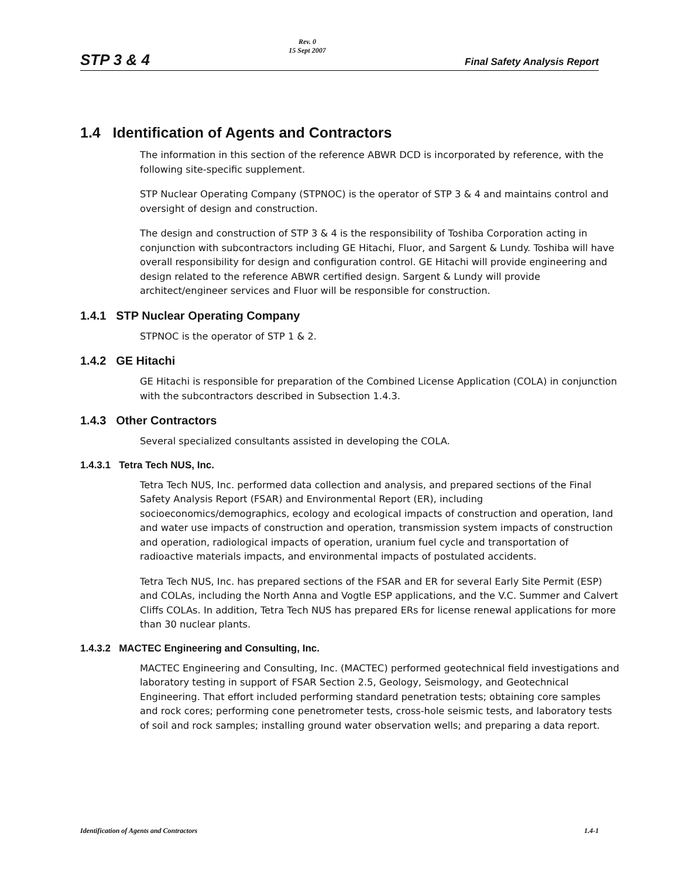STP 3 & 4
Rev. 0
15 Sept 2007
Final Safety Analysis Report
1.4 Identification of Agents and Contractors
The information in this section of the reference ABWR DCD is incorporated by reference, with the following site-specific supplement.
STP Nuclear Operating Company (STPNOC) is the operator of STP 3 & 4 and maintains control and oversight of design and construction.
The design and construction of STP 3 & 4 is the responsibility of Toshiba Corporation acting in conjunction with subcontractors including GE Hitachi, Fluor, and Sargent & Lundy. Toshiba will have overall responsibility for design and configuration control. GE Hitachi will provide engineering and design related to the reference ABWR certified design. Sargent & Lundy will provide architect/engineer services and Fluor will be responsible for construction.
1.4.1 STP Nuclear Operating Company
STPNOC is the operator of STP 1 & 2.
1.4.2 GE Hitachi
GE Hitachi is responsible for preparation of the Combined License Application (COLA) in conjunction with the subcontractors described in Subsection 1.4.3.
1.4.3 Other Contractors
Several specialized consultants assisted in developing the COLA.
1.4.3.1 Tetra Tech NUS, Inc.
Tetra Tech NUS, Inc. performed data collection and analysis, and prepared sections of the Final Safety Analysis Report (FSAR) and Environmental Report (ER), including socioeconomics/demographics, ecology and ecological impacts of construction and operation, land and water use impacts of construction and operation, transmission system impacts of construction and operation, radiological impacts of operation, uranium fuel cycle and transportation of radioactive materials impacts, and environmental impacts of postulated accidents.
Tetra Tech NUS, Inc. has prepared sections of the FSAR and ER for several Early Site Permit (ESP) and COLAs, including the North Anna and Vogtle ESP applications, and the V.C. Summer and Calvert Cliffs COLAs. In addition, Tetra Tech NUS has prepared ERs for license renewal applications for more than 30 nuclear plants.
1.4.3.2 MACTEC Engineering and Consulting, Inc.
MACTEC Engineering and Consulting, Inc. (MACTEC) performed geotechnical field investigations and laboratory testing in support of FSAR Section 2.5, Geology, Seismology, and Geotechnical Engineering. That effort included performing standard penetration tests; obtaining core samples and rock cores; performing cone penetrometer tests, cross-hole seismic tests, and laboratory tests of soil and rock samples; installing ground water observation wells; and preparing a data report.
Identification of Agents and Contractors 1.4-1